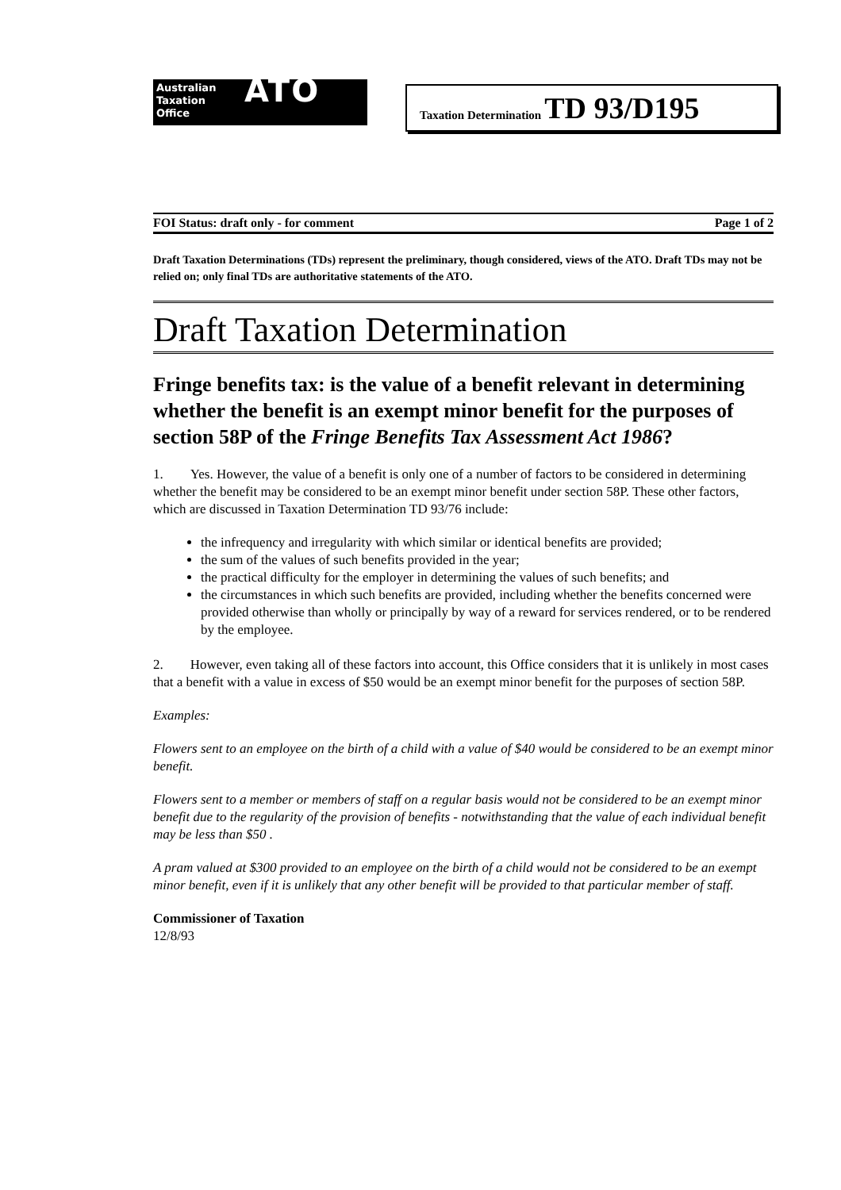Australian
Taxation
Office
ATO
Taxation Determination TD 93/D195
FOI Status: draft only - for comment Page 1 of 2
Draft Taxation Determinations (TDs) represent the preliminary, though considered, views of the ATO. Draft TDs may not be relied on; only final TDs are authoritative statements of the ATO.
Draft Taxation Determination
Fringe benefits tax: is the value of a benefit relevant in determining whether the benefit is an exempt minor benefit for the purposes of section 58P of the Fringe Benefits Tax Assessment Act 1986?
1. Yes. However, the value of a benefit is only one of a number of factors to be considered in determining whether the benefit may be considered to be an exempt minor benefit under section 58P. These other factors, which are discussed in Taxation Determination TD 93/76 include:
the infrequency and irregularity with which similar or identical benefits are provided;
the sum of the values of such benefits provided in the year;
the practical difficulty for the employer in determining the values of such benefits; and
the circumstances in which such benefits are provided, including whether the benefits concerned were provided otherwise than wholly or principally by way of a reward for services rendered, or to be rendered by the employee.
2. However, even taking all of these factors into account, this Office considers that it is unlikely in most cases that a benefit with a value in excess of $50 would be an exempt minor benefit for the purposes of section 58P.
Examples:
Flowers sent to an employee on the birth of a child with a value of $40 would be considered to be an exempt minor benefit.
Flowers sent to a member or members of staff on a regular basis would not be considered to be an exempt minor benefit due to the regularity of the provision of benefits - notwithstanding that the value of each individual benefit may be less than $50 .
A pram valued at $300 provided to an employee on the birth of a child would not be considered to be an exempt minor benefit, even if it is unlikely that any other benefit will be provided to that particular member of staff.
Commissioner of Taxation
12/8/93